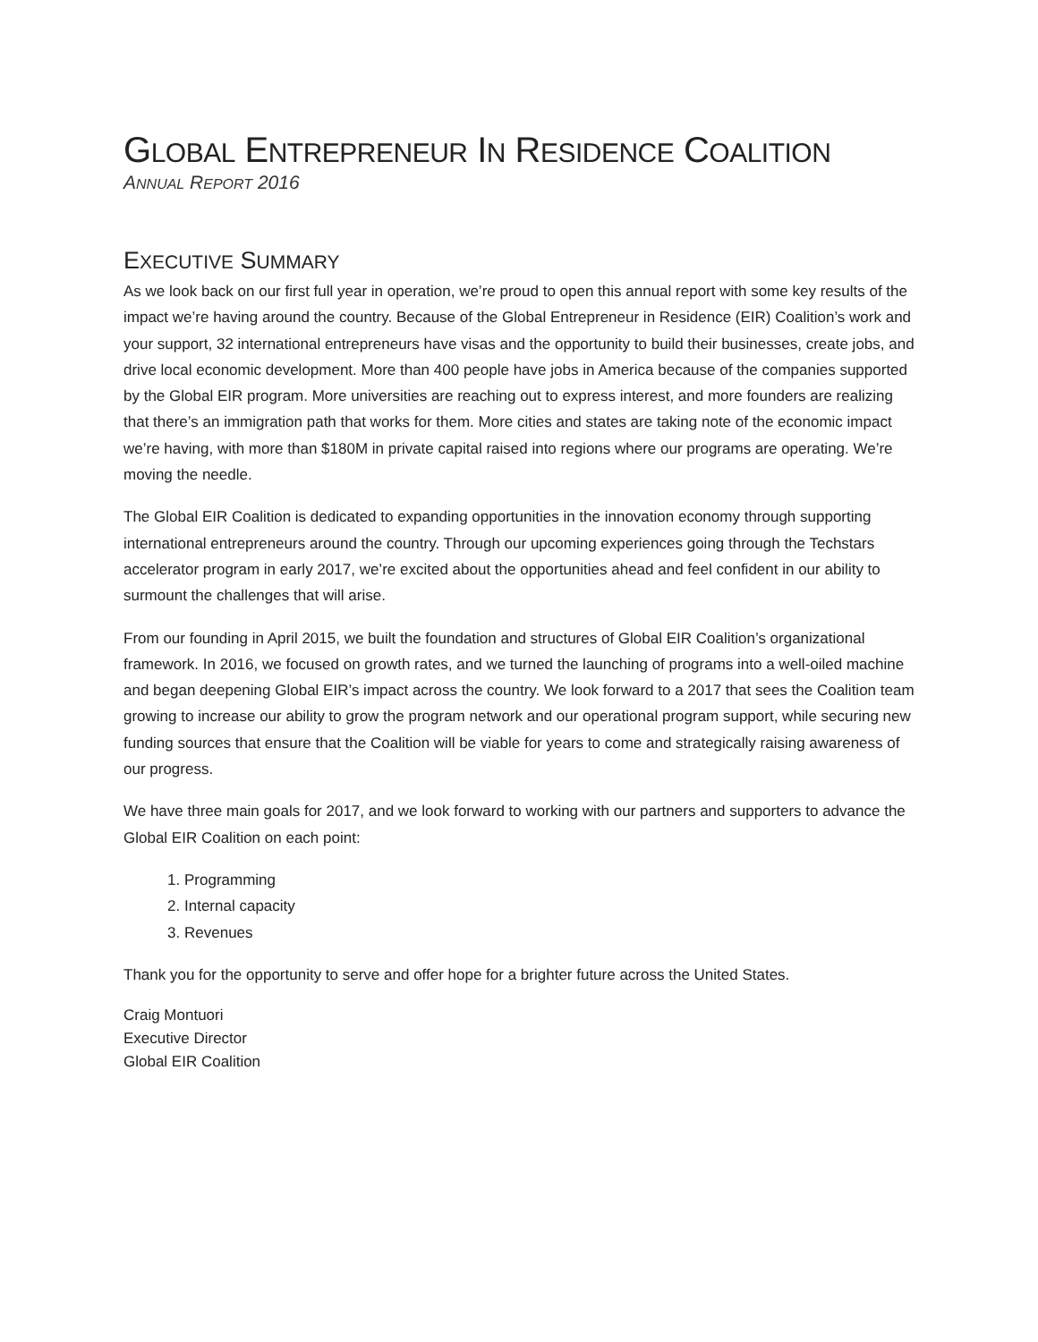GLOBAL ENTREPRENEUR IN RESIDENCE COALITION
ANNUAL REPORT 2016
EXECUTIVE SUMMARY
As we look back on our first full year in operation, we’re proud to open this annual report with some key results of the impact we’re having around the country. Because of the Global Entrepreneur in Residence (EIR) Coalition’s work and your support, 32 international entrepreneurs have visas and the opportunity to build their businesses, create jobs, and drive local economic development. More than 400 people have jobs in America because of the companies supported by the Global EIR program. More universities are reaching out to express interest, and more founders are realizing that there’s an immigration path that works for them. More cities and states are taking note of the economic impact we’re having, with more than $180M in private capital raised into regions where our programs are operating. We’re moving the needle.
The Global EIR Coalition is dedicated to expanding opportunities in the innovation economy through supporting international entrepreneurs around the country. Through our upcoming experiences going through the Techstars accelerator program in early 2017, we’re excited about the opportunities ahead and feel confident in our ability to surmount the challenges that will arise.
From our founding in April 2015, we built the foundation and structures of Global EIR Coalition’s organizational framework. In 2016, we focused on growth rates, and we turned the launching of programs into a well-oiled machine and began deepening Global EIR’s impact across the country. We look forward to a 2017 that sees the Coalition team growing to increase our ability to grow the program network and our operational program support, while securing new funding sources that ensure that the Coalition will be viable for years to come and strategically raising awareness of our progress.
We have three main goals for 2017, and we look forward to working with our partners and supporters to advance the Global EIR Coalition on each point:
1. Programming
2. Internal capacity
3. Revenues
Thank you for the opportunity to serve and offer hope for a brighter future across the United States.
Craig Montuori
Executive Director
Global EIR Coalition